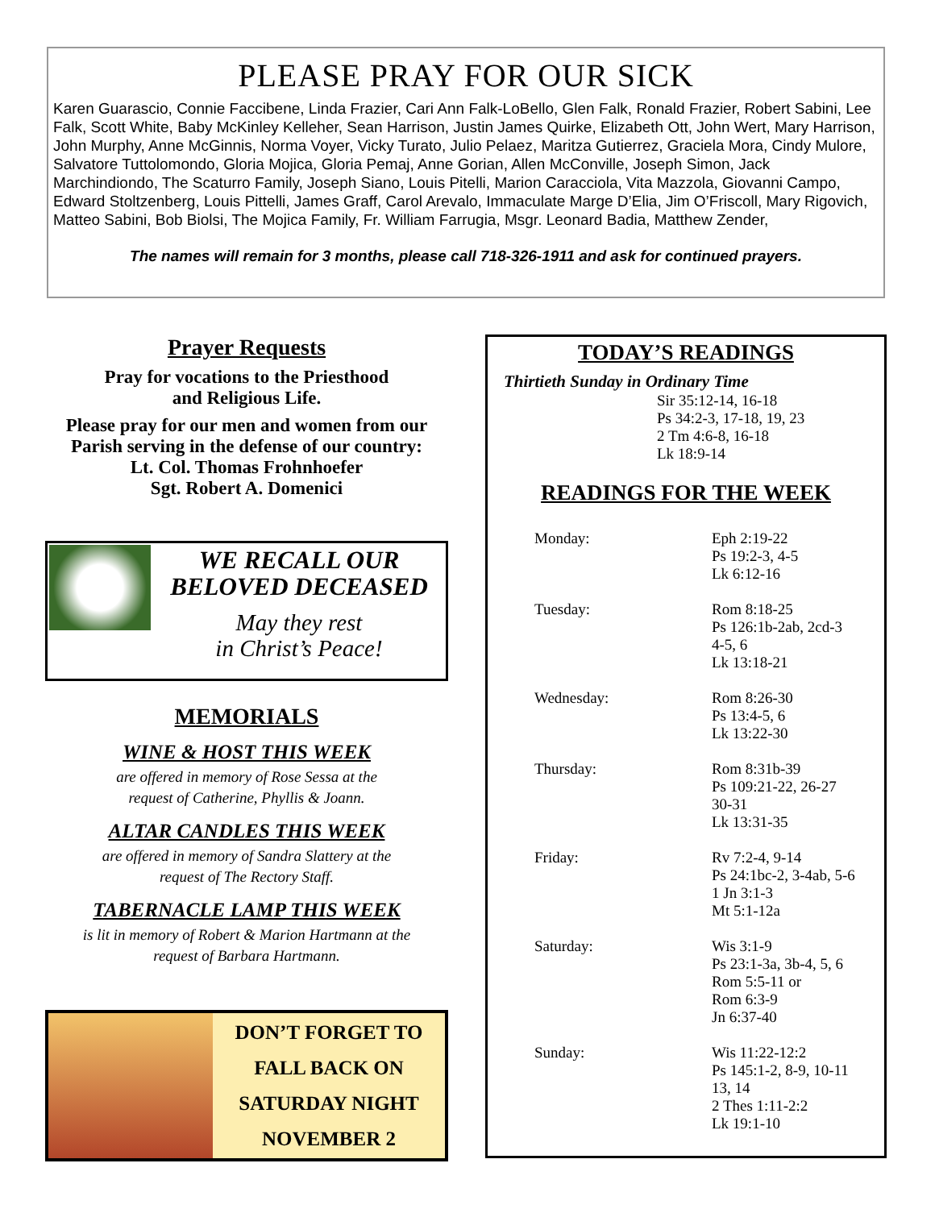PLEASE PRAY FOR OUR SICK
Karen Guarascio, Connie Faccibene, Linda Frazier, Cari Ann Falk-LoBello, Glen Falk, Ronald Frazier, Robert Sabini, Lee Falk, Scott White, Baby McKinley Kelleher, Sean Harrison, Justin James Quirke, Elizabeth Ott, John Wert, Mary Harrison, John Murphy, Anne McGinnis, Norma Voyer, Vicky Turato, Julio Pelaez, Maritza Gutierrez, Graciela Mora, Cindy Mulore, Salvatore Tuttolomondo, Gloria Mojica, Gloria Pemaj, Anne Gorian, Allen McConville, Joseph Simon, Jack Marchindiondo, The Scaturro Family, Joseph Siano, Louis Pitelli, Marion Caracciola, Vita Mazzola, Giovanni Campo, Edward Stoltzenberg, Louis Pittelli, James Graff, Carol Arevalo, Immaculate Marge D’Elia, Jim O’Friscoll, Mary Rigovich, Matteo Sabini, Bob Biolsi, The Mojica Family, Fr. William Farrugia, Msgr. Leonard Badia, Matthew Zender,
The names will remain for 3 months, please call 718-326-1911 and ask for continued prayers.
Prayer Requests
Pray for vocations to the Priesthood
and Religious Life.
Please pray for our men and women from our Parish serving in the defense of our country:
Lt. Col. Thomas Frohnhoefer
Sgt. Robert A. Domenici
WE RECALL OUR
BELOVED DECEASED
May they rest
in Christ’s Peace!
MEMORIALS
WINE & HOST THIS WEEK
are offered in memory of Rose Sessa at the
request of Catherine, Phyllis & Joann.
ALTAR CANDLES THIS WEEK
are offered in memory of Sandra Slattery at the
request of The Rectory Staff.
TABERNACLE LAMP THIS WEEK
is lit in memory of Robert & Marion Hartmann at the
request of Barbara Hartmann.
DON’T FORGET TO
FALL BACK ON
SATURDAY NIGHT
NOVEMBER 2
TODAY’S READINGS
Thirtieth Sunday in Ordinary Time
Sir 35:12-14, 16-18
Ps 34:2-3, 17-18, 19, 23
2 Tm 4:6-8, 16-18
Lk 18:9-14
READINGS FOR THE WEEK
| Monday: | Eph 2:19-22 Ps 19:2-3, 4-5 Lk 6:12-16 |
| Tuesday: | Rom 8:18-25 Ps 126:1b-2ab, 2cd-3 4-5, 6 Lk 13:18-21 |
| Wednesday: | Rom 8:26-30 Ps 13:4-5, 6 Lk 13:22-30 |
| Thursday: | Rom 8:31b-39 Ps 109:21-22, 26-27 30-31 Lk 13:31-35 |
| Friday: | Rv 7:2-4, 9-14 Ps 24:1bc-2, 3-4ab, 5-6 1 Jn 3:1-3 Mt 5:1-12a |
| Saturday: | Wis 3:1-9 Ps 23:1-3a, 3b-4, 5, 6 Rom 5:5-11 or Rom 6:3-9 Jn 6:37-40 |
| Sunday: | Wis 11:22-12:2 Ps 145:1-2, 8-9, 10-11 13, 14 2 Thes 1:11-2:2 Lk 19:1-10 |